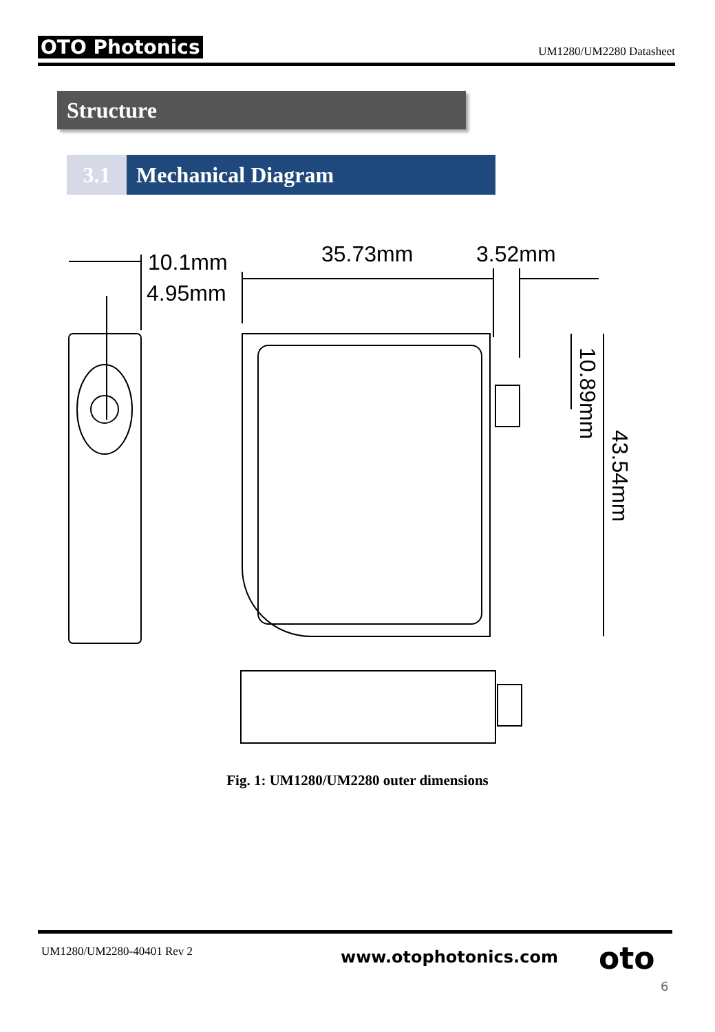OTO Photonics UM1280/UM2280 Datasheet
Structure
3.1 Mechanical Diagram
10.1mm
4.95mm
35.73mm
3.52mm
10.89mm
43.54mm
Fig. 1: UM1280/UM2280 outer dimensions
UM1280/UM2280-40401 Rev 2 www.otophotonics.com oto
6